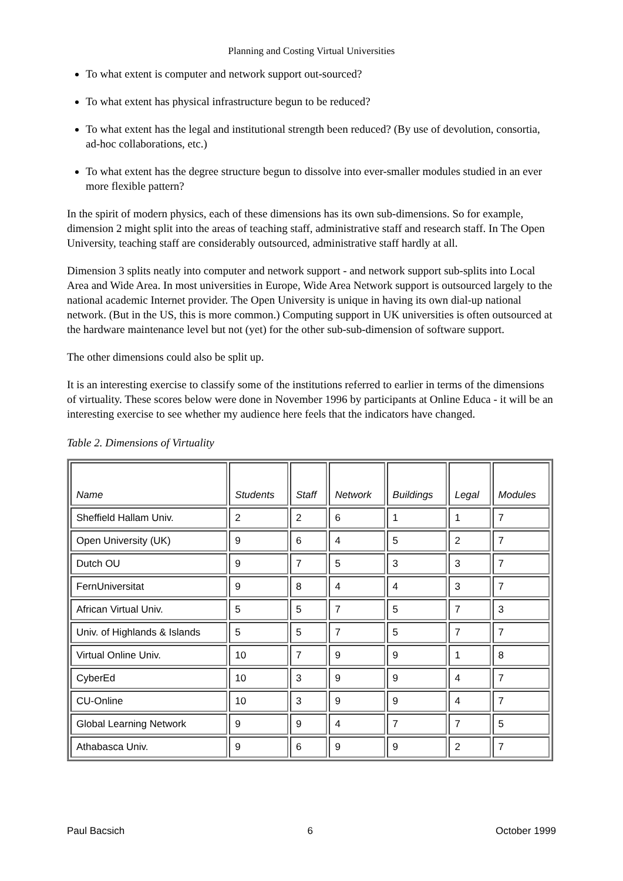Planning and Costing Virtual Universities
To what extent is computer and network support out-sourced?
To what extent has physical infrastructure begun to be reduced?
To what extent has the legal and institutional strength been reduced? (By use of devolution, consortia, ad-hoc collaborations, etc.)
To what extent has the degree structure begun to dissolve into ever-smaller modules studied in an ever more flexible pattern?
In the spirit of modern physics, each of these dimensions has its own sub-dimensions. So for example, dimension 2 might split into the areas of teaching staff, administrative staff and research staff. In The Open University, teaching staff are considerably outsourced, administrative staff hardly at all.
Dimension 3 splits neatly into computer and network support - and network support sub-splits into Local Area and Wide Area. In most universities in Europe, Wide Area Network support is outsourced largely to the national academic Internet provider. The Open University is unique in having its own dial-up national network. (But in the US, this is more common.) Computing support in UK universities is often outsourced at the hardware maintenance level but not (yet) for the other sub-sub-dimension of software support.
The other dimensions could also be split up.
It is an interesting exercise to classify some of the institutions referred to earlier in terms of the dimensions of virtuality. These scores below were done in November 1996 by participants at Online Educa - it will be an interesting exercise to see whether my audience here feels that the indicators have changed.
Table 2. Dimensions of Virtuality
| Name | Students | Staff | Network | Buildings | Legal | Modules |
| --- | --- | --- | --- | --- | --- | --- |
| Sheffield Hallam Univ. | 2 | 2 | 6 | 1 | 1 | 7 |
| Open University (UK) | 9 | 6 | 4 | 5 | 2 | 7 |
| Dutch OU | 9 | 7 | 5 | 3 | 3 | 7 |
| FernUniversitat | 9 | 8 | 4 | 4 | 3 | 7 |
| African Virtual Univ. | 5 | 5 | 7 | 5 | 7 | 3 |
| Univ. of Highlands & Islands | 5 | 5 | 7 | 5 | 7 | 7 |
| Virtual Online Univ. | 10 | 7 | 9 | 9 | 1 | 8 |
| CyberEd | 10 | 3 | 9 | 9 | 4 | 7 |
| CU-Online | 10 | 3 | 9 | 9 | 4 | 7 |
| Global Learning Network | 9 | 9 | 4 | 7 | 7 | 5 |
| Athabasca Univ. | 9 | 6 | 9 | 9 | 2 | 7 |
Paul Bacsich 6 October 1999